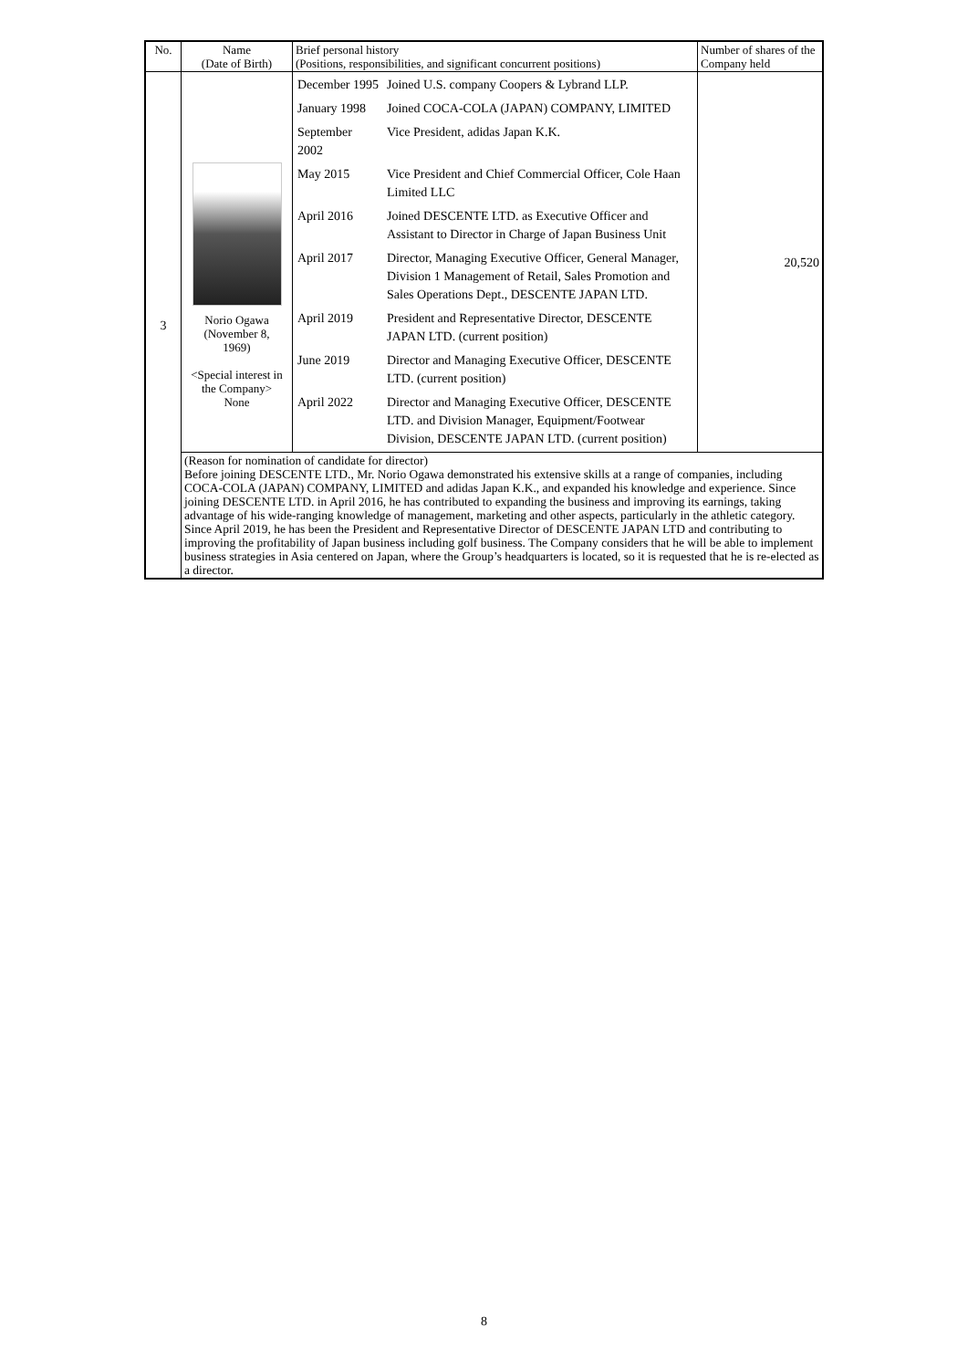| No. | Name (Date of Birth) | Brief personal history (Positions, responsibilities, and significant concurrent positions) | Number of shares of the Company held |
| --- | --- | --- | --- |
| 3 | Norio Ogawa (November 8, 1969) <Special interest in the Company> None | / December 1995 / Joined U.S. company Coopers & Lybrand LLP. / / January 1998 / Joined COCA-COLA (JAPAN) COMPANY, LIMITED / / September 2002 / Vice President, adidas Japan K.K. / / May 2015 / Vice President and Chief Commercial Officer, Cole Haan Limited LLC / / April 2016 / Joined DESCENTE LTD. as Executive Officer and Assistant to Director in Charge of Japan Business Unit / / April 2017 / Director, Managing Executive Officer, General Manager, Division 1 Management of Retail, Sales Promotion and Sales Operations Dept., DESCENTE JAPAN LTD. / / April 2019 / President and Representative Director, DESCENTE JAPAN LTD. (current position) / / June 2019 / Director and Managing Executive Officer, DESCENTE LTD. (current position) / / April 2022 / Director and Managing Executive Officer, DESCENTE LTD. and Division Manager, Equipment/Footwear Division, DESCENTE JAPAN LTD. (current position) / | 20,520 |
| | (Reason for nomination of candidate for director) Before joining DESCENTE LTD., Mr. Norio Ogawa demonstrated his extensive skills at a range of companies, including COCA-COLA (JAPAN) COMPANY, LIMITED and adidas Japan K.K., and expanded his knowledge and experience. Since joining DESCENTE LTD. in April 2016, he has contributed to expanding the business and improving its earnings, taking advantage of his wide-ranging knowledge of management, marketing and other aspects, particularly in the athletic category. Since April 2019, he has been the President and Representative Director of DESCENTE JAPAN LTD and contributing to improving the profitability of Japan business including golf business. The Company considers that he will be able to implement business strategies in Asia centered on Japan, where the Group’s headquarters is located, so it is requested that he is re-elected as a director. | | |
8